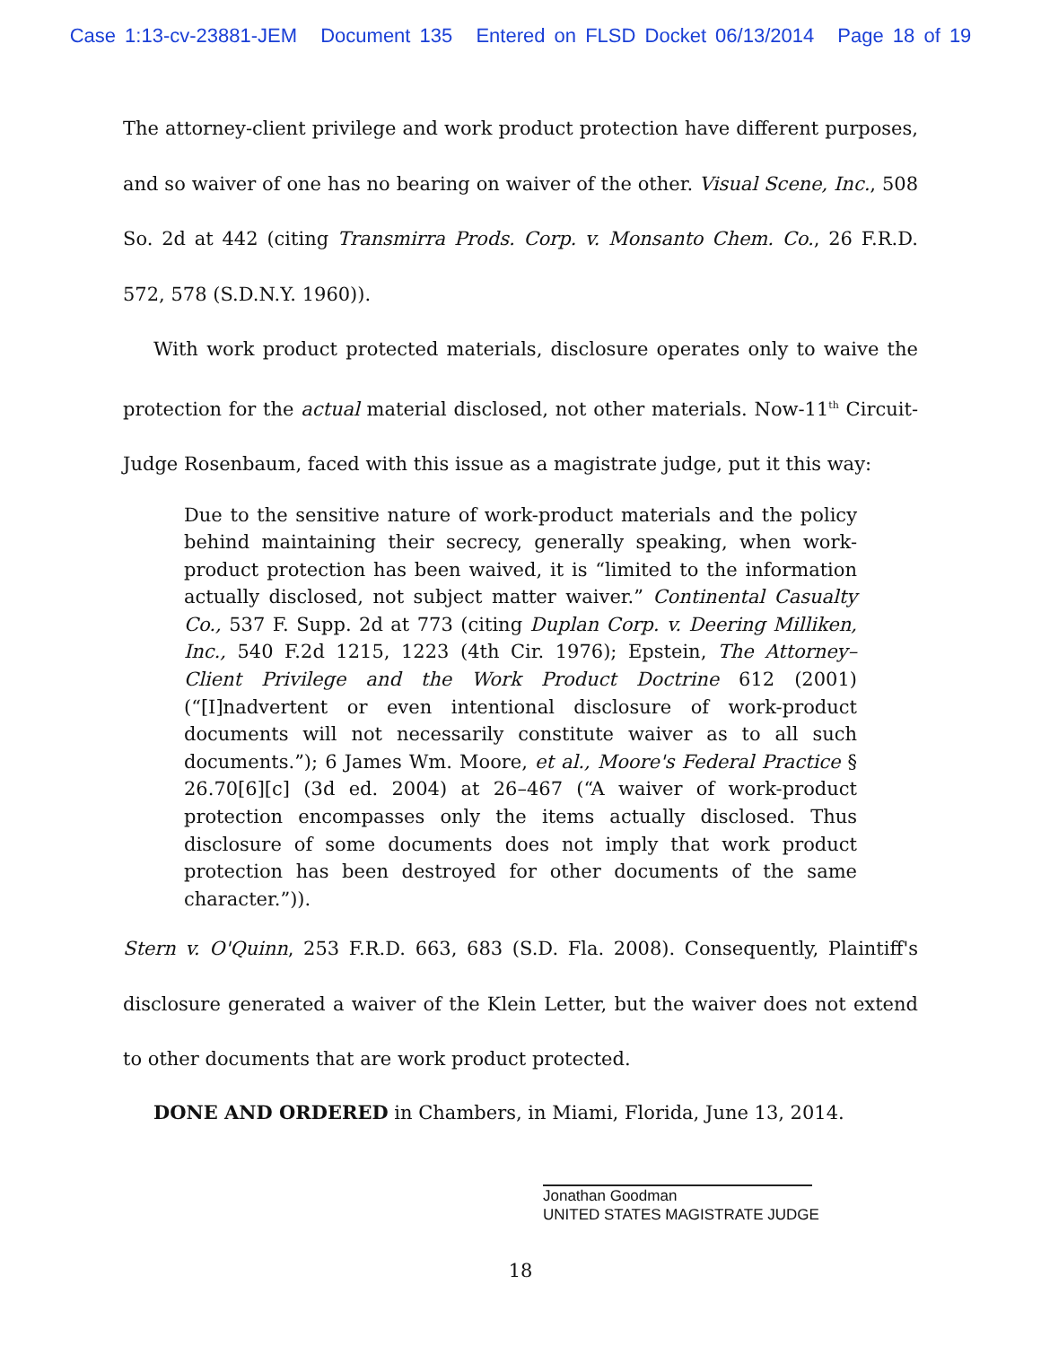Case 1:13-cv-23881-JEM Document 135 Entered on FLSD Docket 06/13/2014 Page 18 of 19
The attorney-client privilege and work product protection have different purposes, and so waiver of one has no bearing on waiver of the other. Visual Scene, Inc., 508 So. 2d at 442 (citing Transmirra Prods. Corp. v. Monsanto Chem. Co., 26 F.R.D. 572, 578 (S.D.N.Y. 1960)).
With work product protected materials, disclosure operates only to waive the protection for the actual material disclosed, not other materials. Now-11<sup>th</sup> Circuit-Judge Rosenbaum, faced with this issue as a magistrate judge, put it this way:
Due to the sensitive nature of work-product materials and the policy behind maintaining their secrecy, generally speaking, when work-product protection has been waived, it is “limited to the information actually disclosed, not subject matter waiver.” Continental Casualty Co., 537 F. Supp. 2d at 773 (citing Duplan Corp. v. Deering Milliken, Inc., 540 F.2d 1215, 1223 (4th Cir. 1976); Epstein, The Attorney–Client Privilege and the Work Product Doctrine 612 (2001) (“[I]nadvertent or even intentional disclosure of work-product documents will not necessarily constitute waiver as to all such documents.”); 6 James Wm. Moore, et al., Moore's Federal Practice § 26.70[6][c] (3d ed. 2004) at 26–467 (“A waiver of work-product protection encompasses only the items actually disclosed. Thus disclosure of some documents does not imply that work product protection has been destroyed for other documents of the same character.”)).
Stern v. O'Quinn, 253 F.R.D. 663, 683 (S.D. Fla. 2008). Consequently, Plaintiff's disclosure generated a waiver of the Klein Letter, but the waiver does not extend to other documents that are work product protected.
DONE AND ORDERED in Chambers, in Miami, Florida, June 13, 2014.
Jonathan Goodman
UNITED STATES MAGISTRATE JUDGE
18